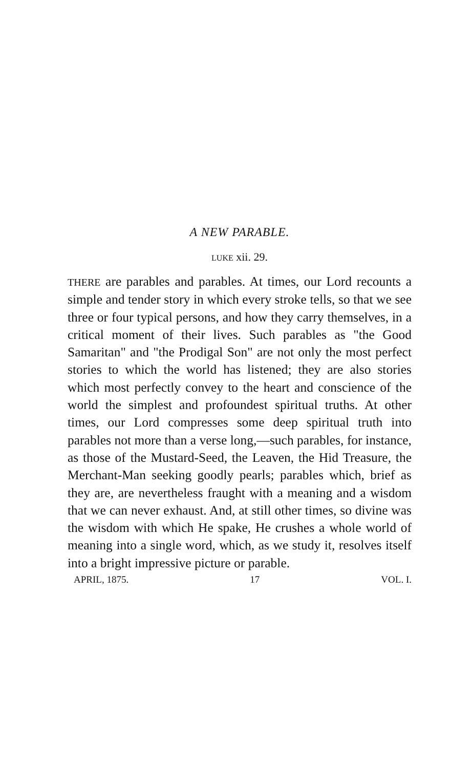A NEW PARABLE.
LUKE xii. 29.
THERE are parables and parables. At times, our Lord recounts a simple and tender story in which every stroke tells, so that we see three or four typical persons, and how they carry themselves, in a critical moment of their lives. Such parables as "the Good Samaritan" and "the Prodigal Son" are not only the most perfect stories to which the world has listened; they are also stories which most perfectly convey to the heart and conscience of the world the simplest and profoundest spiritual truths. At other times, our Lord compresses some deep spiritual truth into parables not more than a verse long,—such parables, for instance, as those of the Mustard-Seed, the Leaven, the Hid Treasure, the Merchant-Man seeking goodly pearls; parables which, brief as they are, are nevertheless fraught with a meaning and a wisdom that we can never exhaust. And, at still other times, so divine was the wisdom with which He spake, He crushes a whole world of meaning into a single word, which, as we study it, resolves itself into a bright impressive picture or parable.
APRIL, 1875. 17 VOL. I.